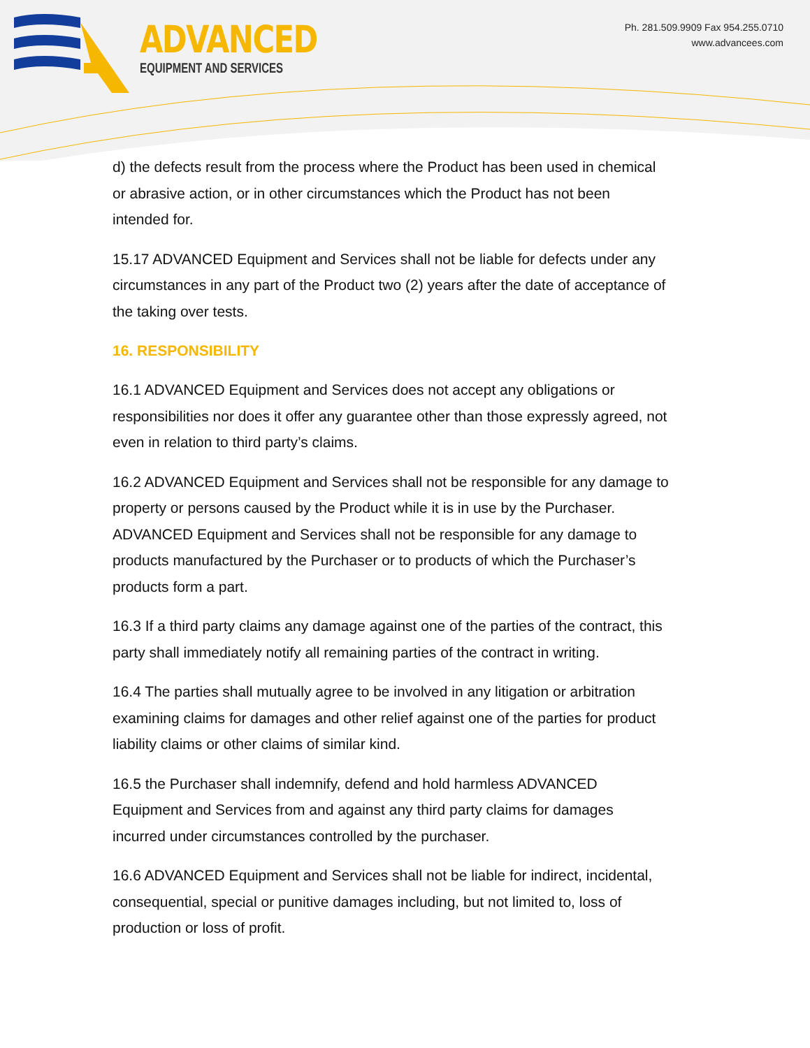ADVANCED
EQUIPMENT AND SERVICES
Ph. 281.509.9909 Fax 954.255.0710
www.advancees.com
d) the defects result from the process where the Product has been used in chemical or abrasive action, or in other circumstances which the Product has not been intended for.
15.17 ADVANCED Equipment and Services shall not be liable for defects under any circumstances in any part of the Product two (2) years after the date of acceptance of the taking over tests.
16. RESPONSIBILITY
16.1 ADVANCED Equipment and Services does not accept any obligations or responsibilities nor does it offer any guarantee other than those expressly agreed, not even in relation to third party’s claims.
16.2 ADVANCED Equipment and Services shall not be responsible for any damage to property or persons caused by the Product while it is in use by the Purchaser. ADVANCED Equipment and Services shall not be responsible for any damage to products manufactured by the Purchaser or to products of which the Purchaser’s products form a part.
16.3 If a third party claims any damage against one of the parties of the contract, this party shall immediately notify all remaining parties of the contract in writing.
16.4 The parties shall mutually agree to be involved in any litigation or arbitration examining claims for damages and other relief against one of the parties for product liability claims or other claims of similar kind.
16.5 the Purchaser shall indemnify, defend and hold harmless ADVANCED Equipment and Services from and against any third party claims for damages incurred under circumstances controlled by the purchaser.
16.6 ADVANCED Equipment and Services shall not be liable for indirect, incidental, consequential, special or punitive damages including, but not limited to, loss of production or loss of profit.